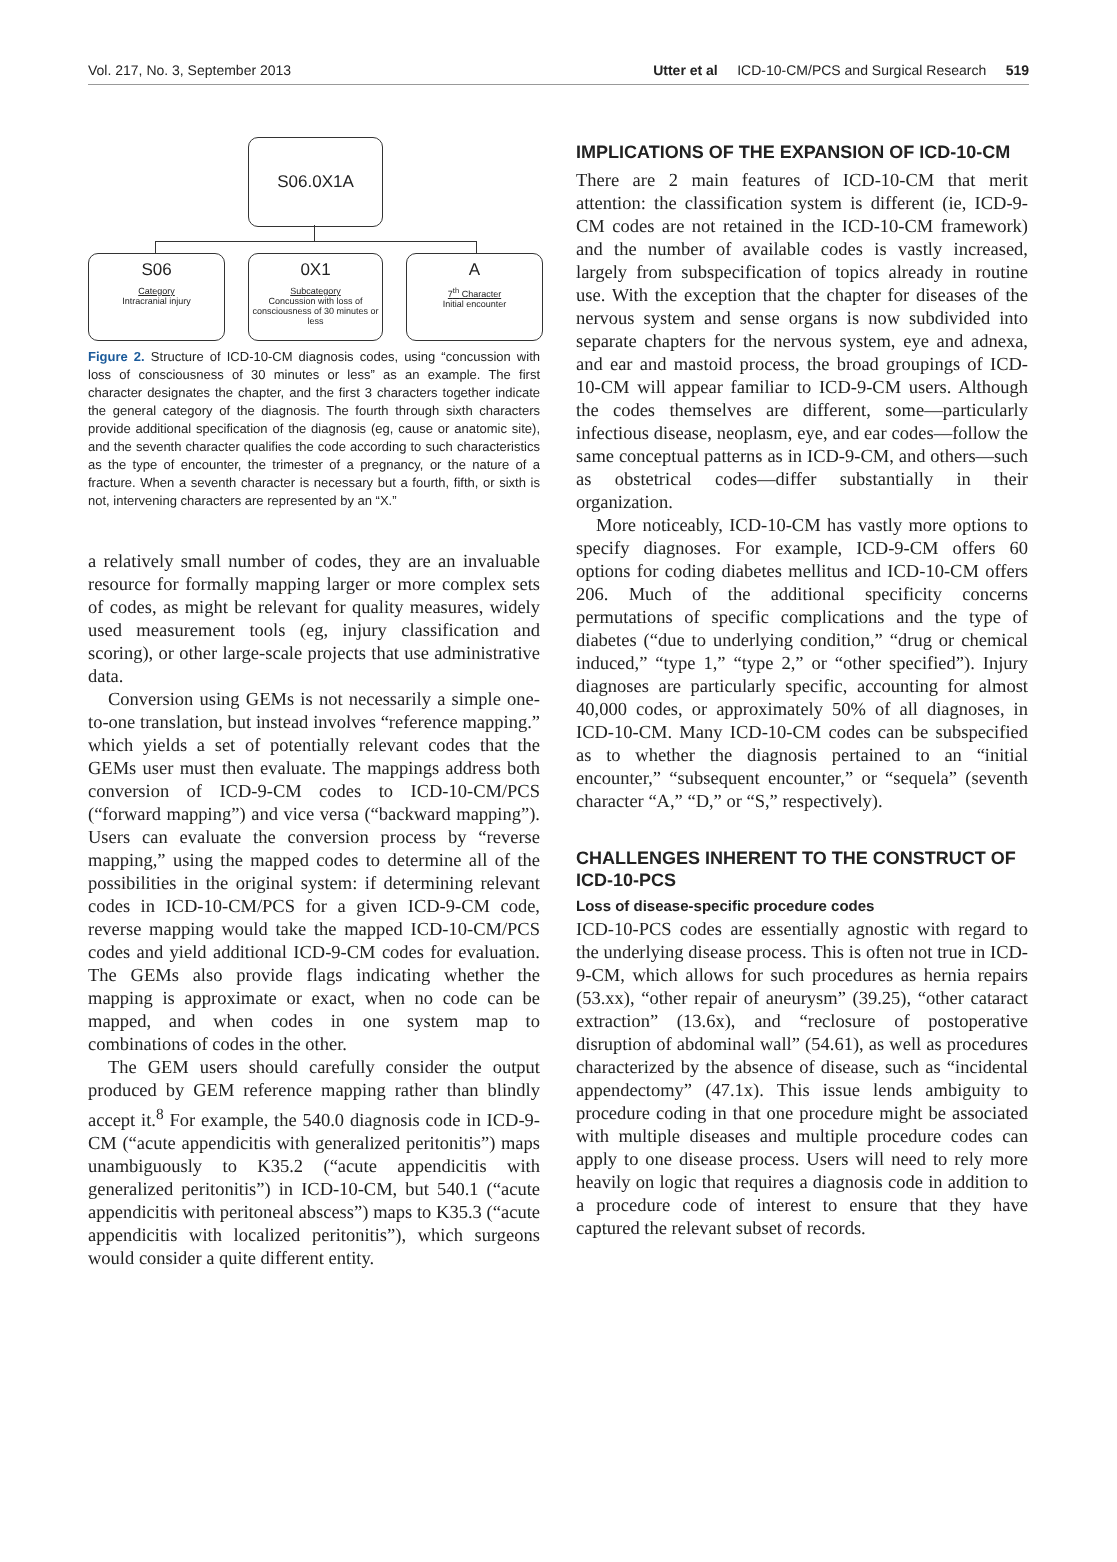Vol. 217, No. 3, September 2013 Utter et al ICD-10-CM/PCS and Surgical Research 519
S06.0X1A
S06
Category
Intracranial injury
0X1
Subcategory
Concussion with loss of consciousness of 30 minutes or less
A
7<sup>th</sup> Character
Initial encounter
Figure 2. Structure of ICD-10-CM diagnosis codes, using “concussion with loss of consciousness of 30 minutes or less” as an example. The first character designates the chapter, and the first 3 characters together indicate the general category of the diagnosis. The fourth through sixth characters provide additional specification of the diagnosis (eg, cause or anatomic site), and the seventh character qualifies the code according to such characteristics as the type of encounter, the trimester of a pregnancy, or the nature of a fracture. When a seventh character is necessary but a fourth, fifth, or sixth is not, intervening characters are represented by an “X.”
a relatively small number of codes, they are an invaluable resource for formally mapping larger or more complex sets of codes, as might be relevant for quality measures, widely used measurement tools (eg, injury classification and scoring), or other large-scale projects that use administrative data.
Conversion using GEMs is not necessarily a simple one-to-one translation, but instead involves “reference mapping.” which yields a set of potentially relevant codes that the GEMs user must then evaluate. The mappings address both conversion of ICD-9-CM codes to ICD-10-CM/PCS (“forward mapping”) and vice versa (“backward mapping”). Users can evaluate the conversion process by “reverse mapping,” using the mapped codes to determine all of the possibilities in the original system: if determining relevant codes in ICD-10-CM/PCS for a given ICD-9-CM code, reverse mapping would take the mapped ICD-10-CM/PCS codes and yield additional ICD-9-CM codes for evaluation. The GEMs also provide flags indicating whether the mapping is approximate or exact, when no code can be mapped, and when codes in one system map to combinations of codes in the other.
The GEM users should carefully consider the output produced by GEM reference mapping rather than blindly accept it.<sup>8</sup> For example, the 540.0 diagnosis code in ICD-9-CM (“acute appendicitis with generalized peritonitis”) maps unambiguously to K35.2 (“acute appendicitis with generalized peritonitis”) in ICD-10-CM, but 540.1 (“acute appendicitis with peritoneal abscess”) maps to K35.3 (“acute appendicitis with localized peritonitis”), which surgeons would consider a quite different entity.
IMPLICATIONS OF THE EXPANSION OF ICD-10-CM
There are 2 main features of ICD-10-CM that merit attention: the classification system is different (ie, ICD-9-CM codes are not retained in the ICD-10-CM framework) and the number of available codes is vastly increased, largely from subspecification of topics already in routine use. With the exception that the chapter for diseases of the nervous system and sense organs is now subdivided into separate chapters for the nervous system, eye and adnexa, and ear and mastoid process, the broad groupings of ICD-10-CM will appear familiar to ICD-9-CM users. Although the codes themselves are different, some—particularly infectious disease, neoplasm, eye, and ear codes—follow the same conceptual patterns as in ICD-9-CM, and others—such as obstetrical codes—differ substantially in their organization.
More noticeably, ICD-10-CM has vastly more options to specify diagnoses. For example, ICD-9-CM offers 60 options for coding diabetes mellitus and ICD-10-CM offers 206. Much of the additional specificity concerns permutations of specific complications and the type of diabetes (“due to underlying condition,” “drug or chemical induced,” “type 1,” “type 2,” or “other specified”). Injury diagnoses are particularly specific, accounting for almost 40,000 codes, or approximately 50% of all diagnoses, in ICD-10-CM. Many ICD-10-CM codes can be subspecified as to whether the diagnosis pertained to an “initial encounter,” “subsequent encounter,” or “sequela” (seventh character “A,” “D,” or “S,” respectively).
CHALLENGES INHERENT TO THE CONSTRUCT OF ICD-10-PCS
Loss of disease-specific procedure codes
ICD-10-PCS codes are essentially agnostic with regard to the underlying disease process. This is often not true in ICD-9-CM, which allows for such procedures as hernia repairs (53.xx), “other repair of aneurysm” (39.25), “other cataract extraction” (13.6x), and “reclosure of postoperative disruption of abdominal wall” (54.61), as well as procedures characterized by the absence of disease, such as “incidental appendectomy” (47.1x). This issue lends ambiguity to procedure coding in that one procedure might be associated with multiple diseases and multiple procedure codes can apply to one disease process. Users will need to rely more heavily on logic that requires a diagnosis code in addition to a procedure code of interest to ensure that they have captured the relevant subset of records.